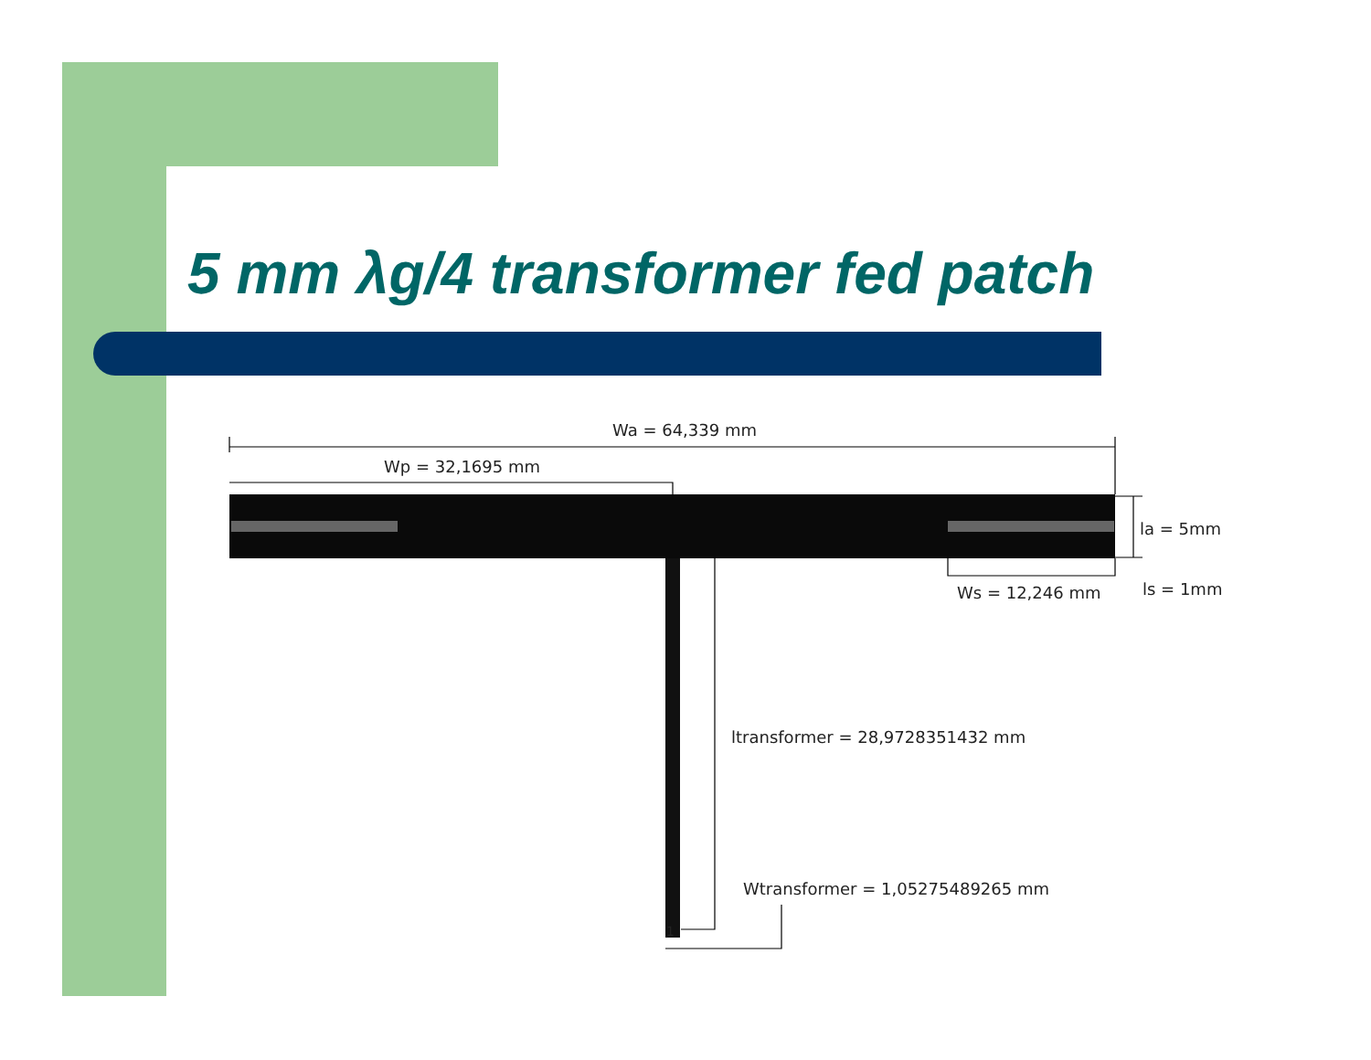5 mm λg/4 transformer fed patch
Wa = 64,339 mm
Wp = 32,1695 mm
la = 5mm
Ws = 12,246 mm
ls = 1mm
ltransformer = 28,9728351432 mm
Wtransformer = 1,05275489265 mm
1